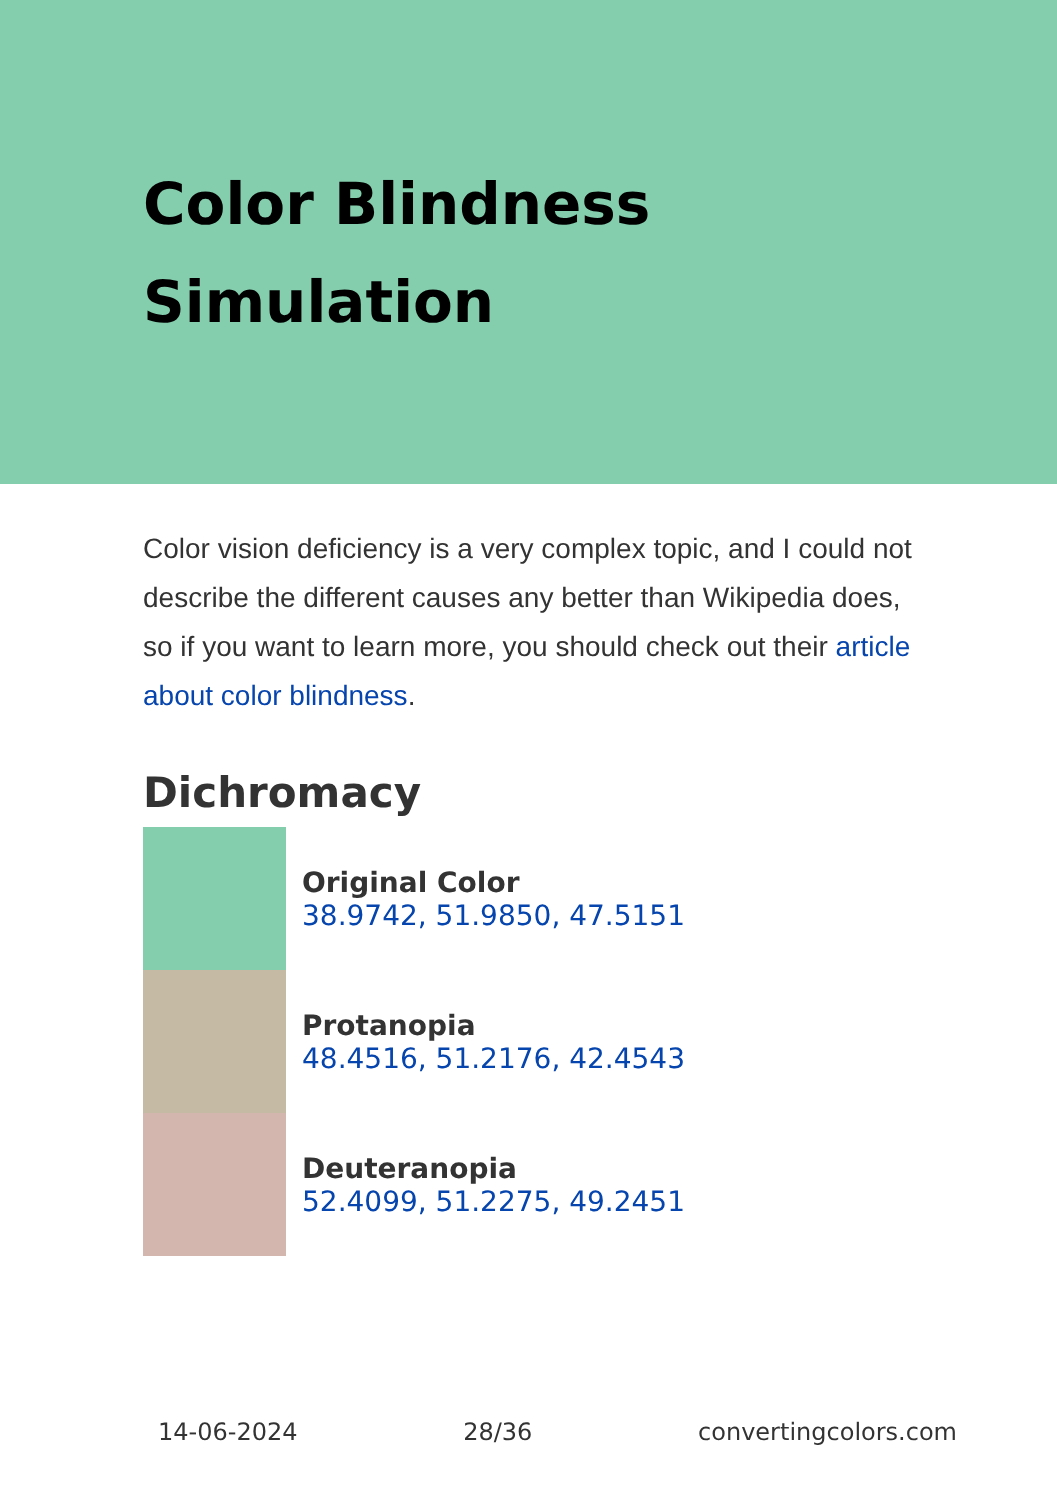Color Blindness
Simulation
Color vision deficiency is a very complex topic, and I could not describe the different causes any better than Wikipedia does, so if you want to learn more, you should check out their article about color blindness.
Dichromacy
Original Color
38.9742, 51.9850, 47.5151
Protanopia
48.4516, 51.2176, 42.4543
Deuteranopia
52.4099, 51.2275, 49.2451
14-06-2024 28/36 convertingcolors.com